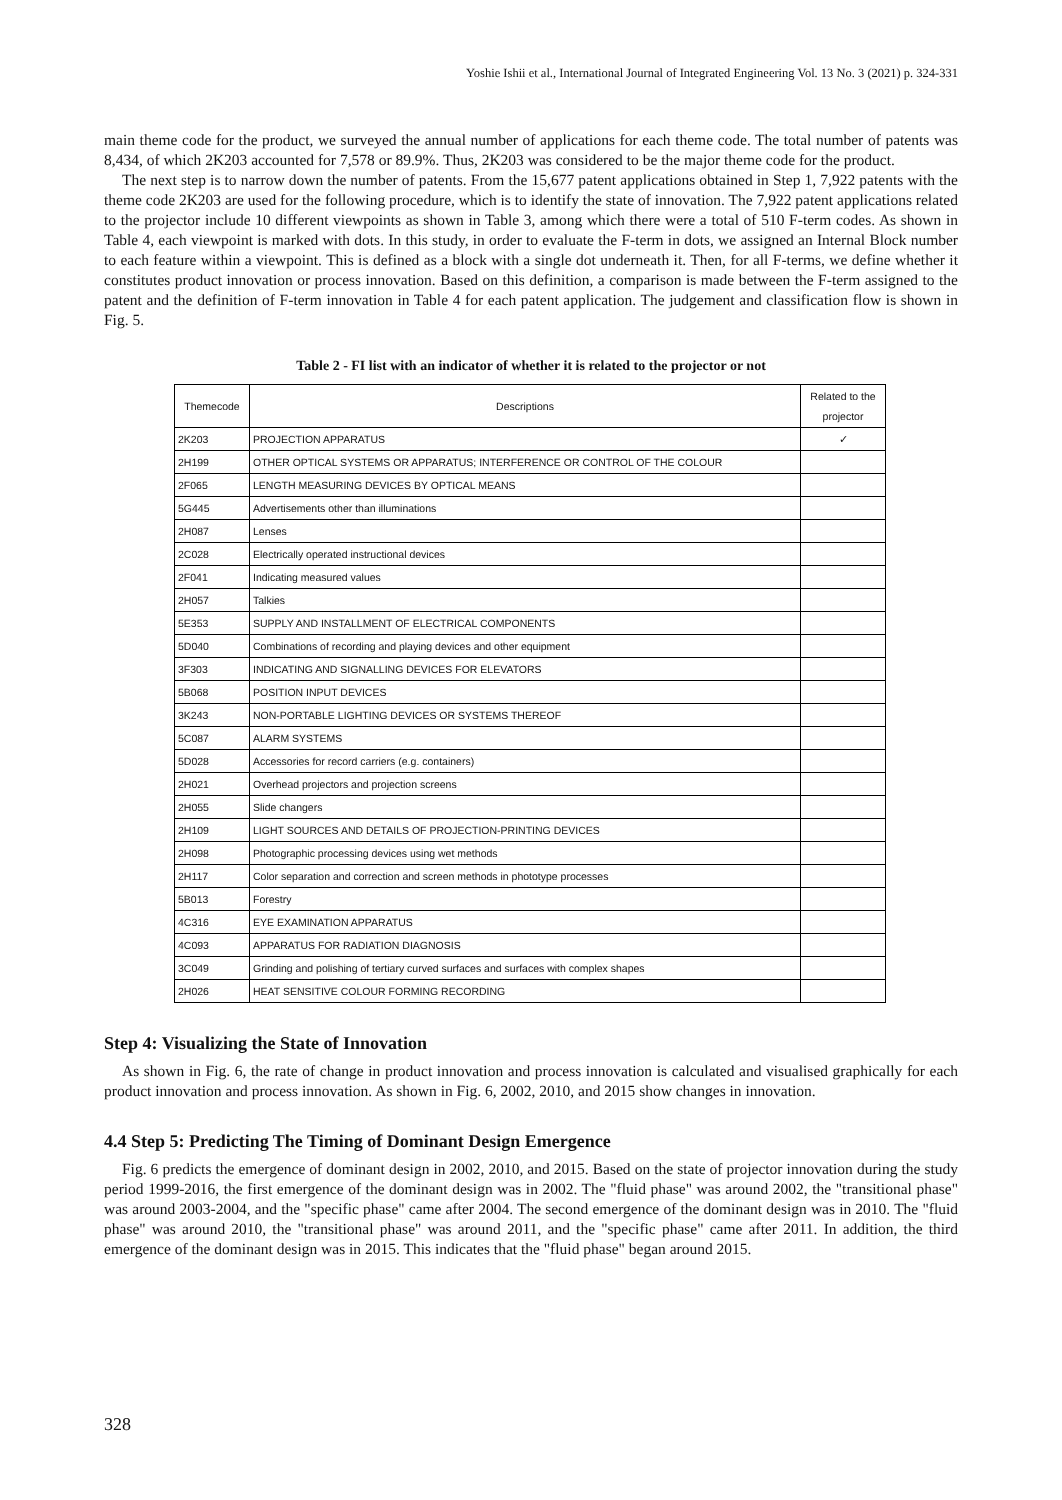Yoshie Ishii et al., International Journal of Integrated Engineering Vol. 13 No. 3 (2021) p. 324-331
main theme code for the product, we surveyed the annual number of applications for each theme code. The total number of patents was 8,434, of which 2K203 accounted for 7,578 or 89.9%. Thus, 2K203 was considered to be the major theme code for the product.
The next step is to narrow down the number of patents. From the 15,677 patent applications obtained in Step 1, 7,922 patents with the theme code 2K203 are used for the following procedure, which is to identify the state of innovation. The 7,922 patent applications related to the projector include 10 different viewpoints as shown in Table 3, among which there were a total of 510 F-term codes. As shown in Table 4, each viewpoint is marked with dots. In this study, in order to evaluate the F-term in dots, we assigned an Internal Block number to each feature within a viewpoint. This is defined as a block with a single dot underneath it. Then, for all F-terms, we define whether it constitutes product innovation or process innovation. Based on this definition, a comparison is made between the F-term assigned to the patent and the definition of F-term innovation in Table 4 for each patent application. The judgement and classification flow is shown in Fig. 5.
Table 2 - FI list with an indicator of whether it is related to the projector or not
| Themecode | Descriptions | Related to the projector |
| --- | --- | --- |
| 2K203 | PROJECTION APPARATUS | ✓ |
| 2H199 | OTHER OPTICAL SYSTEMS OR APPARATUS; INTERFERENCE OR CONTROL OF THE COLOUR | |
| 2F065 | LENGTH MEASURING DEVICES BY OPTICAL MEANS | |
| 5G445 | Advertisements other than illuminations | |
| 2H087 | Lenses | |
| 2C028 | Electrically operated instructional devices | |
| 2F041 | Indicating measured values | |
| 2H057 | Talkies | |
| 5E353 | SUPPLY AND INSTALLMENT OF ELECTRICAL COMPONENTS | |
| 5D040 | Combinations of recording and playing devices and other equipment | |
| 3F303 | INDICATING AND SIGNALLING DEVICES FOR ELEVATORS | |
| 5B068 | POSITION INPUT DEVICES | |
| 3K243 | NON-PORTABLE LIGHTING DEVICES OR SYSTEMS THEREOF | |
| 5C087 | ALARM SYSTEMS | |
| 5D028 | Accessories for record carriers (e.g. containers) | |
| 2H021 | Overhead projectors and projection screens | |
| 2H055 | Slide changers | |
| 2H109 | LIGHT SOURCES AND DETAILS OF PROJECTION-PRINTING DEVICES | |
| 2H098 | Photographic processing devices using wet methods | |
| 2H117 | Color separation and correction and screen methods in phototype processes | |
| 5B013 | Forestry | |
| 4C316 | EYE EXAMINATION APPARATUS | |
| 4C093 | APPARATUS FOR RADIATION DIAGNOSIS | |
| 3C049 | Grinding and polishing of tertiary curved surfaces and surfaces with complex shapes | |
| 2H026 | HEAT SENSITIVE COLOUR FORMING RECORDING | |
Step 4: Visualizing the State of Innovation
As shown in Fig. 6, the rate of change in product innovation and process innovation is calculated and visualised graphically for each product innovation and process innovation. As shown in Fig. 6, 2002, 2010, and 2015 show changes in innovation.
4.4 Step 5: Predicting The Timing of Dominant Design Emergence
Fig. 6 predicts the emergence of dominant design in 2002, 2010, and 2015. Based on the state of projector innovation during the study period 1999-2016, the first emergence of the dominant design was in 2002. The "fluid phase" was around 2002, the "transitional phase" was around 2003-2004, and the "specific phase" came after 2004. The second emergence of the dominant design was in 2010. The "fluid phase" was around 2010, the "transitional phase" was around 2011, and the "specific phase" came after 2011. In addition, the third emergence of the dominant design was in 2015. This indicates that the "fluid phase" began around 2015.
328